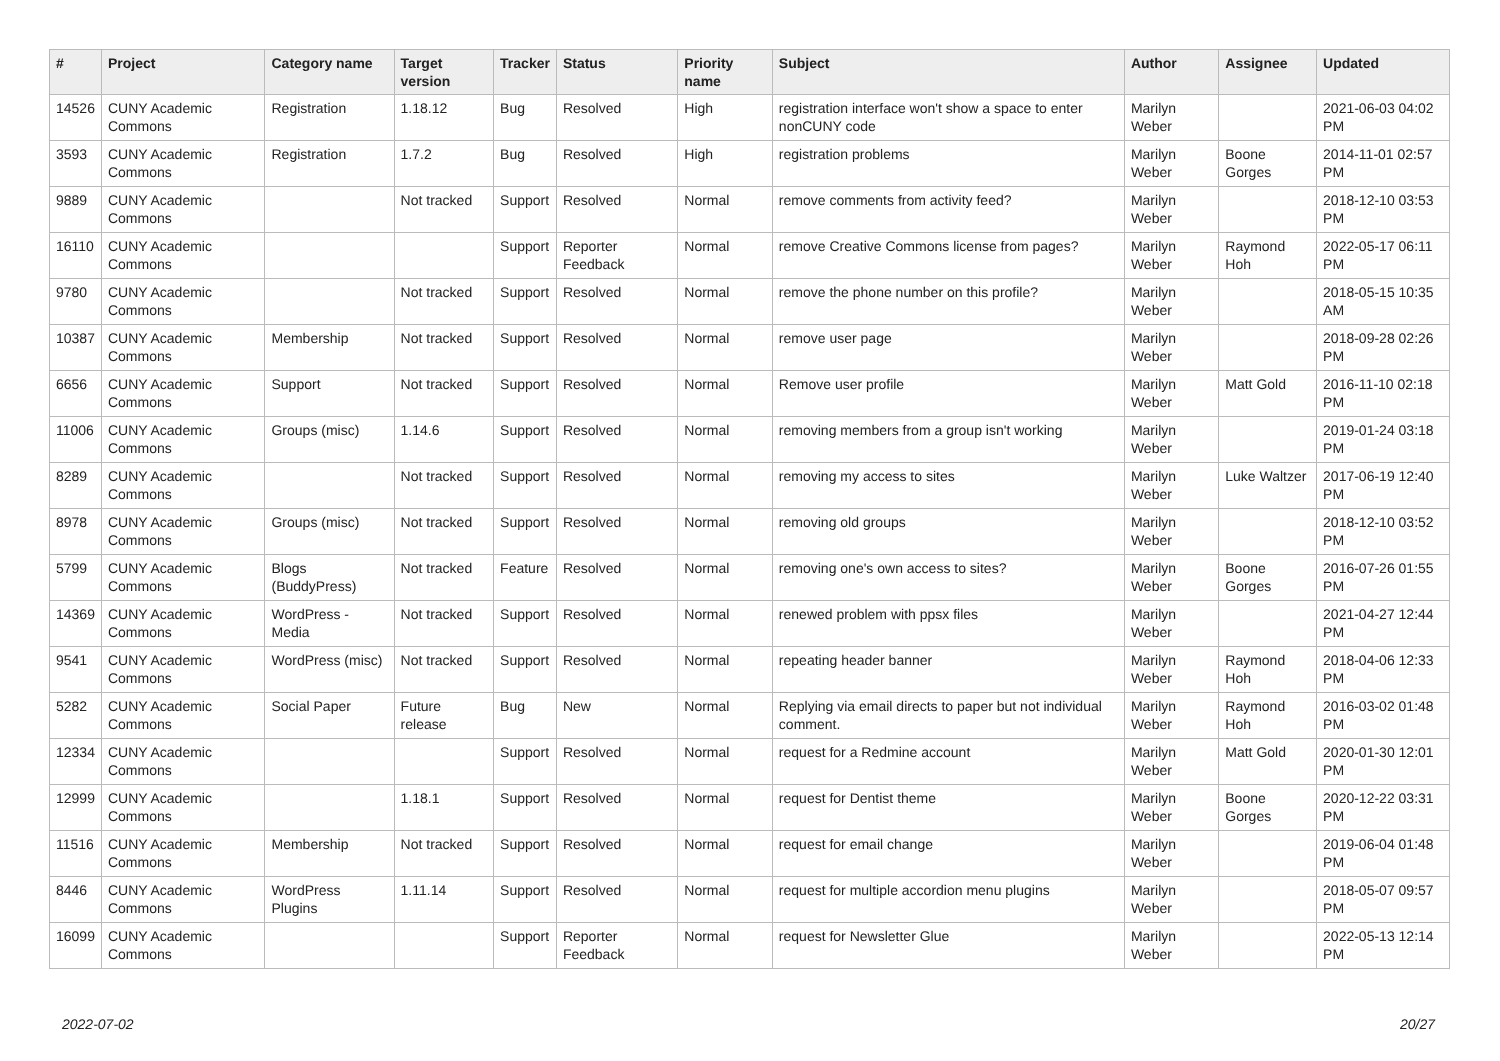| # | Project | Category name | Target version | Tracker | Status | Priority name | Subject | Author | Assignee | Updated |
| --- | --- | --- | --- | --- | --- | --- | --- | --- | --- | --- |
| 14526 | CUNY Academic Commons | Registration | 1.18.12 | Bug | Resolved | High | registration interface won't show a space to enter nonCUNY code | Marilyn Weber | | 2021-06-03 04:02 PM |
| 3593 | CUNY Academic Commons | Registration | 1.7.2 | Bug | Resolved | High | registration problems | Marilyn Weber | Boone Gorges | 2014-11-01 02:57 PM |
| 9889 | CUNY Academic Commons | | Not tracked | Support | Resolved | Normal | remove comments from activity feed? | Marilyn Weber | | 2018-12-10 03:53 PM |
| 16110 | CUNY Academic Commons | | | Support | Reporter Feedback | Normal | remove Creative Commons license from pages? | Marilyn Weber | Raymond Hoh | 2022-05-17 06:11 PM |
| 9780 | CUNY Academic Commons | | Not tracked | Support | Resolved | Normal | remove the phone number on this profile? | Marilyn Weber | | 2018-05-15 10:35 AM |
| 10387 | CUNY Academic Commons | Membership | Not tracked | Support | Resolved | Normal | remove user page | Marilyn Weber | | 2018-09-28 02:26 PM |
| 6656 | CUNY Academic Commons | Support | Not tracked | Support | Resolved | Normal | Remove user profile | Marilyn Weber | Matt Gold | 2016-11-10 02:18 PM |
| 11006 | CUNY Academic Commons | Groups (misc) | 1.14.6 | Support | Resolved | Normal | removing members from a group isn't working | Marilyn Weber | | 2019-01-24 03:18 PM |
| 8289 | CUNY Academic Commons | | Not tracked | Support | Resolved | Normal | removing my access to sites | Marilyn Weber | Luke Waltzer | 2017-06-19 12:40 PM |
| 8978 | CUNY Academic Commons | Groups (misc) | Not tracked | Support | Resolved | Normal | removing old groups | Marilyn Weber | | 2018-12-10 03:52 PM |
| 5799 | CUNY Academic Commons | Blogs (BuddyPress) | Not tracked | Feature | Resolved | Normal | removing one's own access to sites? | Marilyn Weber | Boone Gorges | 2016-07-26 01:55 PM |
| 14369 | CUNY Academic Commons | WordPress - Media | Not tracked | Support | Resolved | Normal | renewed problem with ppsx files | Marilyn Weber | | 2021-04-27 12:44 PM |
| 9541 | CUNY Academic Commons | WordPress (misc) | Not tracked | Support | Resolved | Normal | repeating header banner | Marilyn Weber | Raymond Hoh | 2018-04-06 12:33 PM |
| 5282 | CUNY Academic Commons | Social Paper | Future release | Bug | New | Normal | Replying via email directs to paper but not individual comment. | Marilyn Weber | Raymond Hoh | 2016-03-02 01:48 PM |
| 12334 | CUNY Academic Commons | | | Support | Resolved | Normal | request for a Redmine account | Marilyn Weber | Matt Gold | 2020-01-30 12:01 PM |
| 12999 | CUNY Academic Commons | | 1.18.1 | Support | Resolved | Normal | request for Dentist theme | Marilyn Weber | Boone Gorges | 2020-12-22 03:31 PM |
| 11516 | CUNY Academic Commons | Membership | Not tracked | Support | Resolved | Normal | request for email change | Marilyn Weber | | 2019-06-04 01:48 PM |
| 8446 | CUNY Academic Commons | WordPress Plugins | 1.11.14 | Support | Resolved | Normal | request for multiple accordion menu plugins | Marilyn Weber | | 2018-05-07 09:57 PM |
| 16099 | CUNY Academic Commons | | | Support | Reporter Feedback | Normal | request for Newsletter Glue | Marilyn Weber | | 2022-05-13 12:14 PM |
2022-07-02 20/27